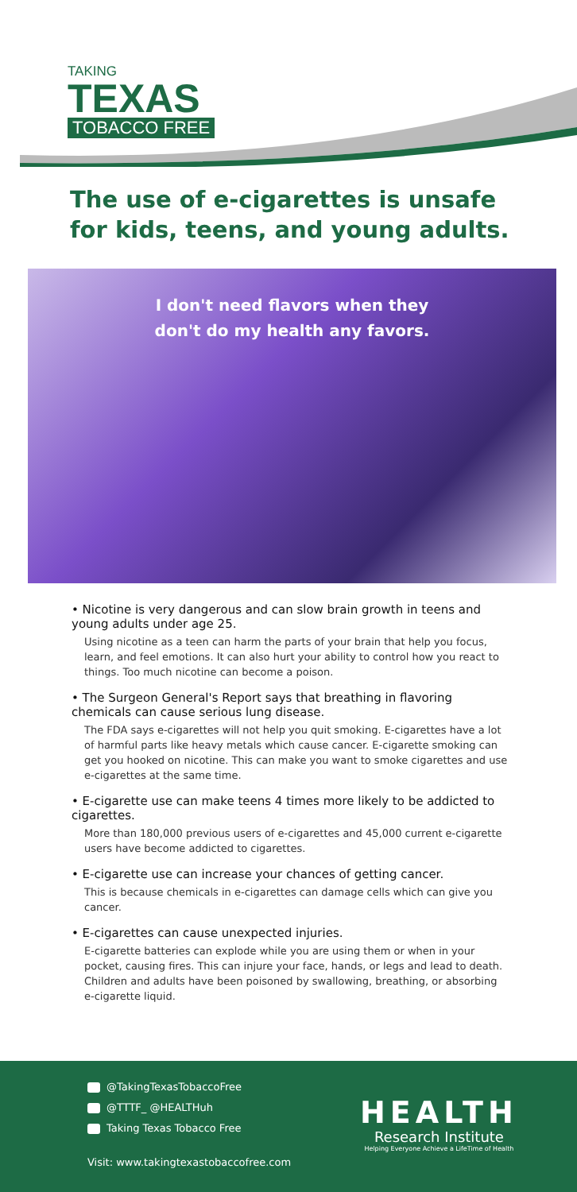TAKING
TEXAS
TOBACCO FREE
The use of e-cigarettes is unsafe for kids, teens, and young adults.
I don't need flavors when they
don't do my health any favors.
• Nicotine is very dangerous and can slow brain growth in teens and young adults under age 25.
Using nicotine as a teen can harm the parts of your brain that help you focus, learn, and feel emotions. It can also hurt your ability to control how you react to things. Too much nicotine can become a poison.
• The Surgeon General's Report says that breathing in flavoring chemicals can cause serious lung disease.
The FDA says e-cigarettes will not help you quit smoking. E-cigarettes have a lot of harmful parts like heavy metals which cause cancer. E-cigarette smoking can get you hooked on nicotine. This can make you want to smoke cigarettes and use e-cigarettes at the same time.
• E-cigarette use can make teens 4 times more likely to be addicted to cigarettes.
More than 180,000 previous users of e-cigarettes and 45,000 current e-cigarette users have become addicted to cigarettes.
• E-cigarette use can increase your chances of getting cancer.
This is because chemicals in e-cigarettes can damage cells which can give you cancer.
• E-cigarettes can cause unexpected injuries.
E-cigarette batteries can explode while you are using them or when in your pocket, causing fires. This can injure your face, hands, or legs and lead to death. Children and adults have been poisoned by swallowing, breathing, or absorbing e-cigarette liquid.
@TakingTexasTobaccoFree
@TTTF_ @HEALTHuh
Taking Texas Tobacco Free
Visit: www.takingtexastobaccofree.com
HEALTH
Research Institute
Helping Everyone Achieve a LifeTime of Health